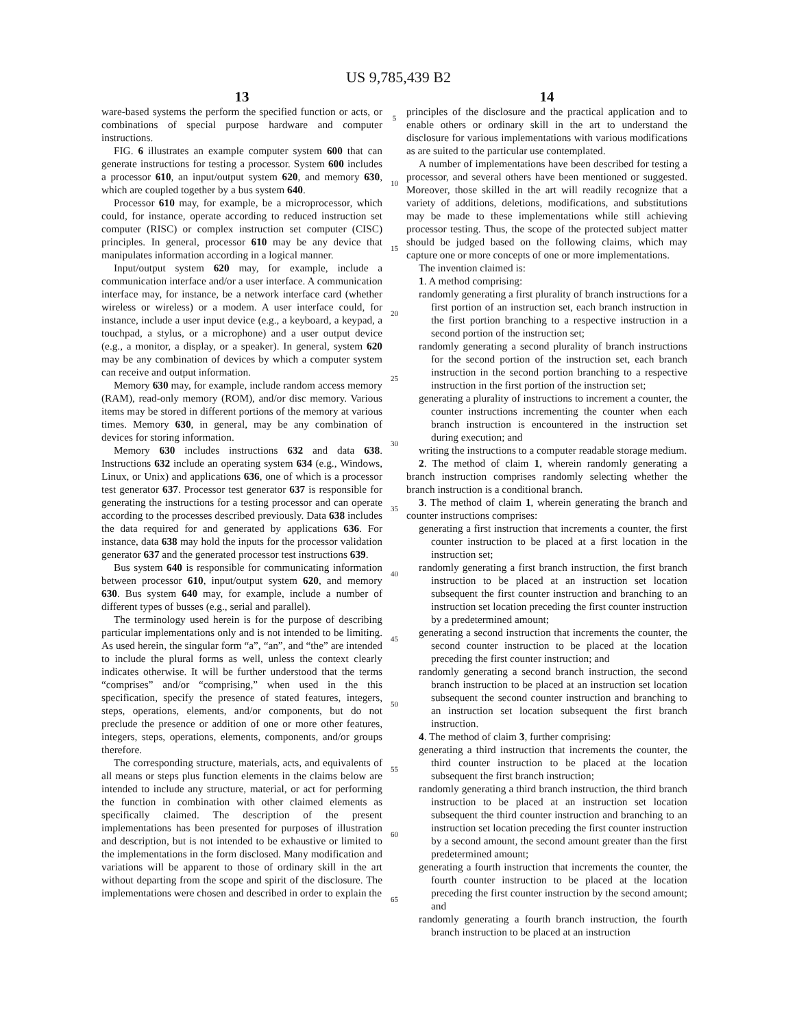US 9,785,439 B2
13
ware-based systems the perform the specified function or acts, or combinations of special purpose hardware and computer instructions.
FIG. 6 illustrates an example computer system 600 that can generate instructions for testing a processor. System 600 includes a processor 610, an input/output system 620, and memory 630, which are coupled together by a bus system 640.
Processor 610 may, for example, be a microprocessor, which could, for instance, operate according to reduced instruction set computer (RISC) or complex instruction set computer (CISC) principles. In general, processor 610 may be any device that manipulates information according in a logical manner.
Input/output system 620 may, for example, include a communication interface and/or a user interface. A communication interface may, for instance, be a network interface card (whether wireless or wireless) or a modem. A user interface could, for instance, include a user input device (e.g., a keyboard, a keypad, a touchpad, a stylus, or a microphone) and a user output device (e.g., a monitor, a display, or a speaker). In general, system 620 may be any combination of devices by which a computer system can receive and output information.
Memory 630 may, for example, include random access memory (RAM), read-only memory (ROM), and/or disc memory. Various items may be stored in different portions of the memory at various times. Memory 630, in general, may be any combination of devices for storing information.
Memory 630 includes instructions 632 and data 638. Instructions 632 include an operating system 634 (e.g., Windows, Linux, or Unix) and applications 636, one of which is a processor test generator 637. Processor test generator 637 is responsible for generating the instructions for a testing processor and can operate according to the processes described previously. Data 638 includes the data required for and generated by applications 636. For instance, data 638 may hold the inputs for the processor validation generator 637 and the generated processor test instructions 639.
Bus system 640 is responsible for communicating information between processor 610, input/output system 620, and memory 630. Bus system 640 may, for example, include a number of different types of busses (e.g., serial and parallel).
The terminology used herein is for the purpose of describing particular implementations only and is not intended to be limiting. As used herein, the singular form “a”, “an”, and “the” are intended to include the plural forms as well, unless the context clearly indicates otherwise. It will be further understood that the terms “comprises” and/or “comprising,” when used in the this specification, specify the presence of stated features, integers, steps, operations, elements, and/or components, but do not preclude the presence or addition of one or more other features, integers, steps, operations, elements, components, and/or groups therefore.
The corresponding structure, materials, acts, and equivalents of all means or steps plus function elements in the claims below are intended to include any structure, material, or act for performing the function in combination with other claimed elements as specifically claimed. The description of the present implementations has been presented for purposes of illustration and description, but is not intended to be exhaustive or limited to the implementations in the form disclosed. Many modification and variations will be apparent to those of ordinary skill in the art without departing from the scope and spirit of the disclosure. The implementations were chosen and described in order to explain the
5
10
15
20
25
30
35
40
45
50
55
60
65
14
principles of the disclosure and the practical application and to enable others or ordinary skill in the art to understand the disclosure for various implementations with various modifications as are suited to the particular use contemplated.
A number of implementations have been described for testing a processor, and several others have been mentioned or suggested. Moreover, those skilled in the art will readily recognize that a variety of additions, deletions, modifications, and substitutions may be made to these implementations while still achieving processor testing. Thus, the scope of the protected subject matter should be judged based on the following claims, which may capture one or more concepts of one or more implementations.
The invention claimed is:
1. A method comprising:
randomly generating a first plurality of branch instructions for a first portion of an instruction set, each branch instruction in the first portion branching to a respective instruction in a second portion of the instruction set;
randomly generating a second plurality of branch instructions for the second portion of the instruction set, each branch instruction in the second portion branching to a respective instruction in the first portion of the instruction set;
generating a plurality of instructions to increment a counter, the counter instructions incrementing the counter when each branch instruction is encountered in the instruction set during execution; and
writing the instructions to a computer readable storage medium.
2. The method of claim 1, wherein randomly generating a branch instruction comprises randomly selecting whether the branch instruction is a conditional branch.
3. The method of claim 1, wherein generating the branch and counter instructions comprises:
generating a first instruction that increments a counter, the first counter instruction to be placed at a first location in the instruction set;
randomly generating a first branch instruction, the first branch instruction to be placed at an instruction set location subsequent the first counter instruction and branching to an instruction set location preceding the first counter instruction by a predetermined amount;
generating a second instruction that increments the counter, the second counter instruction to be placed at the location preceding the first counter instruction; and
randomly generating a second branch instruction, the second branch instruction to be placed at an instruction set location subsequent the second counter instruction and branching to an instruction set location subsequent the first branch instruction.
4. The method of claim 3, further comprising:
generating a third instruction that increments the counter, the third counter instruction to be placed at the location subsequent the first branch instruction;
randomly generating a third branch instruction, the third branch instruction to be placed at an instruction set location subsequent the third counter instruction and branching to an instruction set location preceding the first counter instruction by a second amount, the second amount greater than the first predetermined amount;
generating a fourth instruction that increments the counter, the fourth counter instruction to be placed at the location preceding the first counter instruction by the second amount; and
randomly generating a fourth branch instruction, the fourth branch instruction to be placed at an instruction